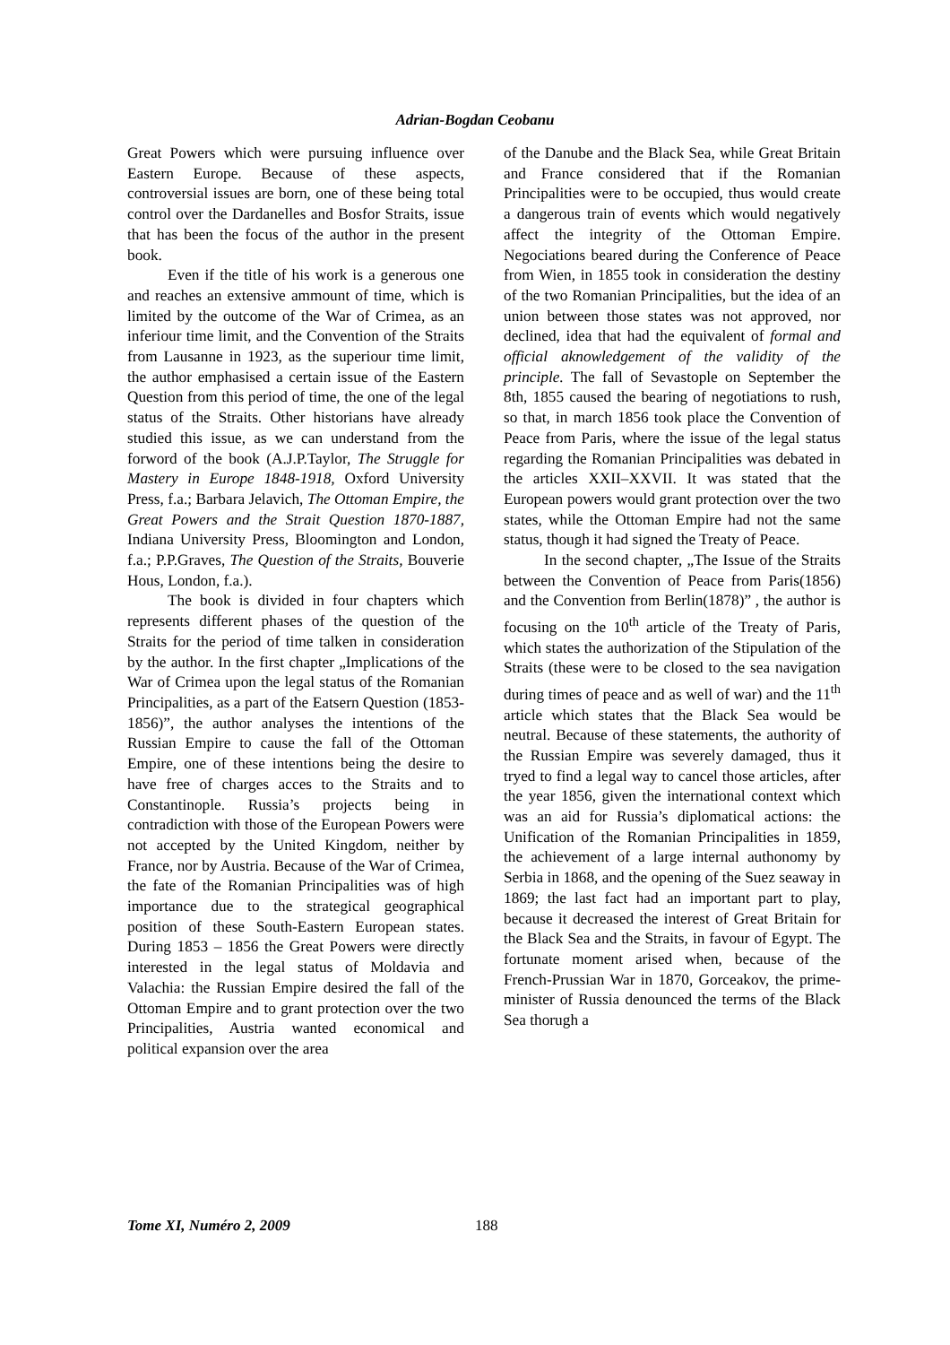Adrian-Bogdan Ceobanu
Great Powers which were pursuing influence over Eastern Europe. Because of these aspects, controversial issues are born, one of these being total control over the Dardanelles and Bosfor Straits, issue that has been the focus of the author in the present book.
Even if the title of his work is a generous one and reaches an extensive ammount of time, which is limited by the outcome of the War of Crimea, as an inferiour time limit, and the Convention of the Straits from Lausanne in 1923, as the superiour time limit, the author emphasised a certain issue of the Eastern Question from this period of time, the one of the legal status of the Straits. Other historians have already studied this issue, as we can understand from the forword of the book (A.J.P.Taylor, The Struggle for Mastery in Europe 1848-1918, Oxford University Press, f.a.; Barbara Jelavich, The Ottoman Empire, the Great Powers and the Strait Question 1870-1887, Indiana University Press, Bloomington and London, f.a.; P.P.Graves, The Question of the Straits, Bouverie Hous, London, f.a.).
The book is divided in four chapters which represents different phases of the question of the Straits for the period of time talken in consideration by the author. In the first chapter „Implications of the War of Crimea upon the legal status of the Romanian Principalities, as a part of the Eatsern Question (1853-1856)”, the author analyses the intentions of the Russian Empire to cause the fall of the Ottoman Empire, one of these intentions being the desire to have free of charges acces to the Straits and to Constantinople. Russia’s projects being in contradiction with those of the European Powers were not accepted by the United Kingdom, neither by France, nor by Austria. Because of the War of Crimea, the fate of the Romanian Principalities was of high importance due to the strategical geographical position of these South-Eastern European states. During 1853 – 1856 the Great Powers were directly interested in the legal status of Moldavia and Valachia: the Russian Empire desired the fall of the Ottoman Empire and to grant protection over the two Principalities, Austria wanted economical and political expansion over the area
of the Danube and the Black Sea, while Great Britain and France considered that if the Romanian Principalities were to be occupied, thus would create a dangerous train of events which would negatively affect the integrity of the Ottoman Empire. Negociations beared during the Conference of Peace from Wien, in 1855 took in consideration the destiny of the two Romanian Principalities, but the idea of an union between those states was not approved, nor declined, idea that had the equivalent of formal and official aknowledgement of the validity of the principle. The fall of Sevastople on September the 8th, 1855 caused the bearing of negotiations to rush, so that, in march 1856 took place the Convention of Peace from Paris, where the issue of the legal status regarding the Romanian Principalities was debated in the articles XXII–XXVII. It was stated that the European powers would grant protection over the two states, while the Ottoman Empire had not the same status, though it had signed the Treaty of Peace.
In the second chapter, „The Issue of the Straits between the Convention of Peace from Paris(1856) and the Convention from Berlin(1878)” , the author is focusing on the 10<sup>th</sup> article of the Treaty of Paris, which states the authorization of the Stipulation of the Straits (these were to be closed to the sea navigation during times of peace and as well of war) and the 11<sup>th</sup> article which states that the Black Sea would be neutral. Because of these statements, the authority of the Russian Empire was severely damaged, thus it tryed to find a legal way to cancel those articles, after the year 1856, given the international context which was an aid for Russia’s diplomatical actions: the Unification of the Romanian Principalities in 1859, the achievement of a large internal authonomy by Serbia in 1868, and the opening of the Suez seaway in 1869; the last fact had an important part to play, because it decreased the interest of Great Britain for the Black Sea and the Straits, in favour of Egypt. The fortunate moment arised when, because of the French-Prussian War in 1870, Gorceakov, the prime-minister of Russia denounced the terms of the Black Sea thorugh a
Tome XI, Numéro 2, 2009 188